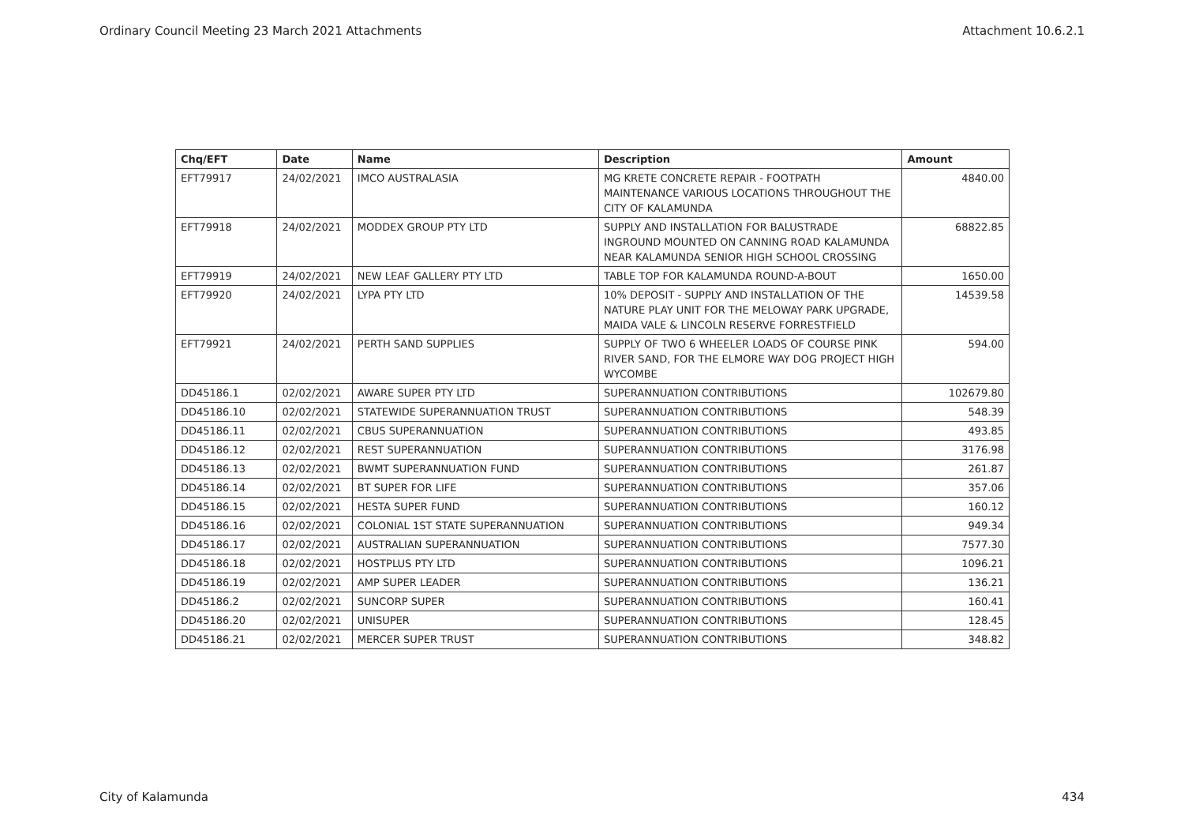Ordinary Council Meeting 23 March 2021 Attachments Attachment 10.6.2.1
| Chq/EFT | Date | Name | Description | Amount |
| --- | --- | --- | --- | --- |
| EFT79917 | 24/02/2021 | IMCO AUSTRALASIA | MG KRETE CONCRETE REPAIR - FOOTPATH MAINTENANCE VARIOUS LOCATIONS THROUGHOUT THE CITY OF KALAMUNDA | 4840.00 |
| EFT79918 | 24/02/2021 | MODDEX GROUP PTY LTD | SUPPLY AND INSTALLATION FOR BALUSTRADE INGROUND MOUNTED ON CANNING ROAD KALAMUNDA NEAR KALAMUNDA SENIOR HIGH SCHOOL CROSSING | 68822.85 |
| EFT79919 | 24/02/2021 | NEW LEAF GALLERY PTY LTD | TABLE TOP FOR KALAMUNDA ROUND-A-BOUT | 1650.00 |
| EFT79920 | 24/02/2021 | LYPA PTY LTD | 10% DEPOSIT - SUPPLY AND INSTALLATION OF THE NATURE PLAY UNIT FOR THE MELOWAY PARK UPGRADE, MAIDA VALE & LINCOLN RESERVE FORRESTFIELD | 14539.58 |
| EFT79921 | 24/02/2021 | PERTH SAND SUPPLIES | SUPPLY OF TWO 6 WHEELER LOADS OF COURSE PINK RIVER SAND, FOR THE ELMORE WAY DOG PROJECT HIGH WYCOMBE | 594.00 |
| DD45186.1 | 02/02/2021 | AWARE SUPER PTY LTD | SUPERANNUATION CONTRIBUTIONS | 102679.80 |
| DD45186.10 | 02/02/2021 | STATEWIDE SUPERANNUATION TRUST | SUPERANNUATION CONTRIBUTIONS | 548.39 |
| DD45186.11 | 02/02/2021 | CBUS SUPERANNUATION | SUPERANNUATION CONTRIBUTIONS | 493.85 |
| DD45186.12 | 02/02/2021 | REST SUPERANNUATION | SUPERANNUATION CONTRIBUTIONS | 3176.98 |
| DD45186.13 | 02/02/2021 | BWMT SUPERANNUATION FUND | SUPERANNUATION CONTRIBUTIONS | 261.87 |
| DD45186.14 | 02/02/2021 | BT SUPER FOR LIFE | SUPERANNUATION CONTRIBUTIONS | 357.06 |
| DD45186.15 | 02/02/2021 | HESTA SUPER FUND | SUPERANNUATION CONTRIBUTIONS | 160.12 |
| DD45186.16 | 02/02/2021 | COLONIAL 1ST STATE SUPERANNUATION | SUPERANNUATION CONTRIBUTIONS | 949.34 |
| DD45186.17 | 02/02/2021 | AUSTRALIAN SUPERANNUATION | SUPERANNUATION CONTRIBUTIONS | 7577.30 |
| DD45186.18 | 02/02/2021 | HOSTPLUS PTY LTD | SUPERANNUATION CONTRIBUTIONS | 1096.21 |
| DD45186.19 | 02/02/2021 | AMP SUPER LEADER | SUPERANNUATION CONTRIBUTIONS | 136.21 |
| DD45186.2 | 02/02/2021 | SUNCORP SUPER | SUPERANNUATION CONTRIBUTIONS | 160.41 |
| DD45186.20 | 02/02/2021 | UNISUPER | SUPERANNUATION CONTRIBUTIONS | 128.45 |
| DD45186.21 | 02/02/2021 | MERCER SUPER TRUST | SUPERANNUATION CONTRIBUTIONS | 348.82 |
City of Kalamunda 434